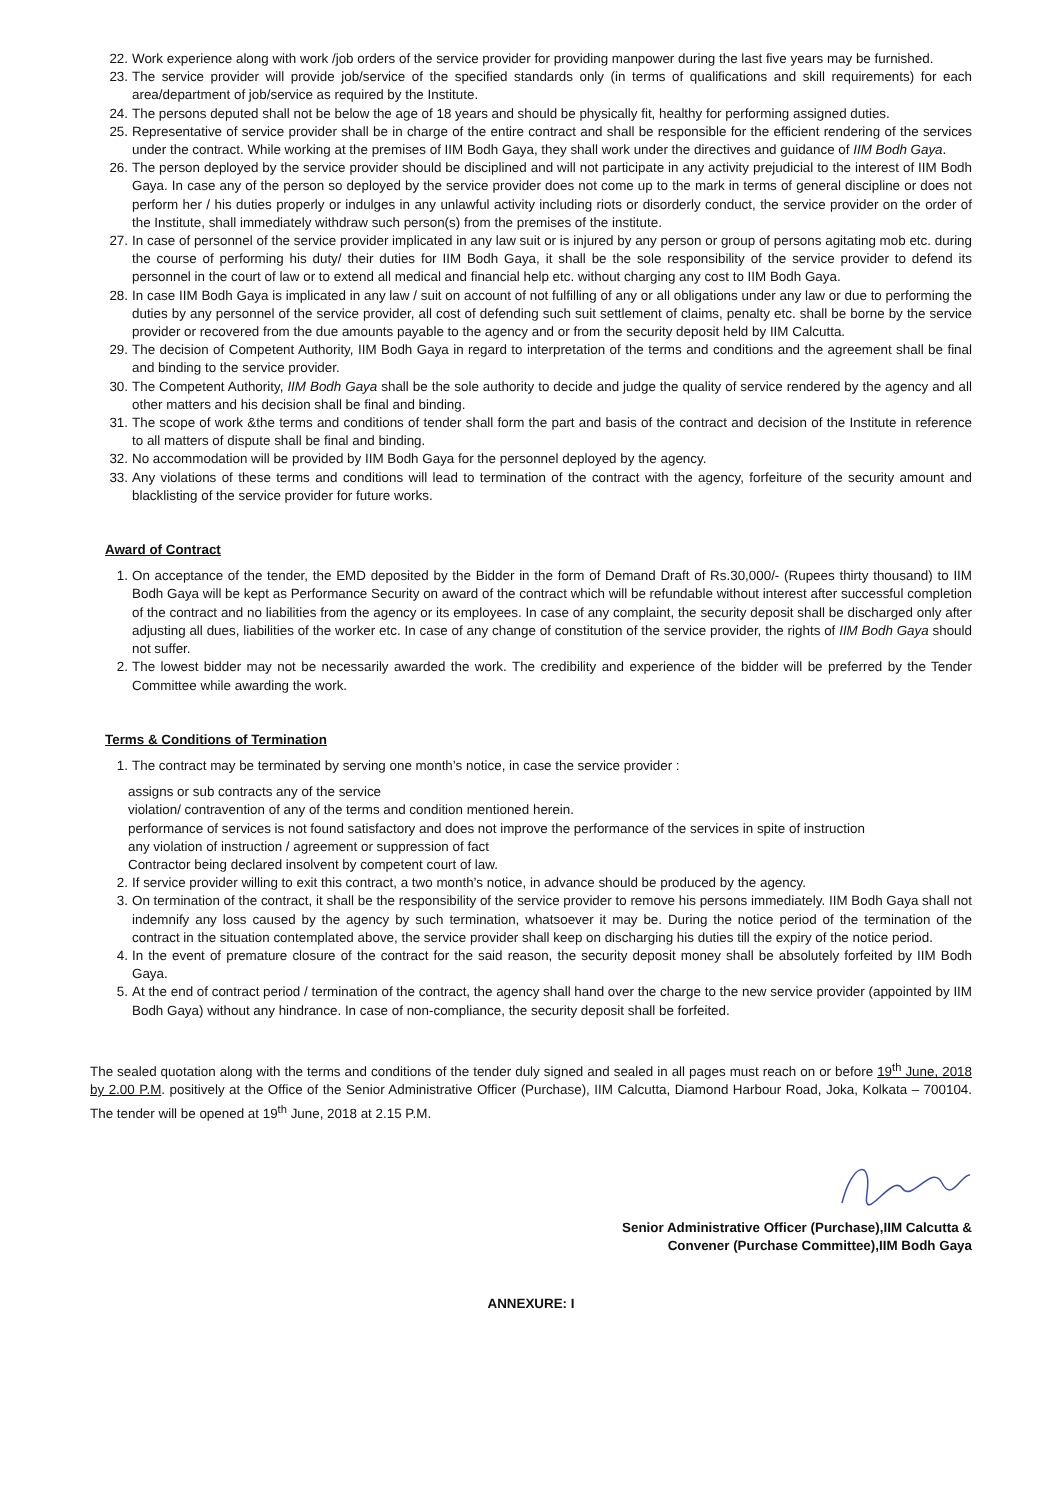22. Work experience along with work /job orders of the service provider for providing manpower during the last five years may be furnished.
23. The service provider will provide job/service of the specified standards only (in terms of qualifications and skill requirements) for each area/department of job/service as required by the Institute.
24. The persons deputed shall not be below the age of 18 years and should be physically fit, healthy for performing assigned duties.
25. Representative of service provider shall be in charge of the entire contract and shall be responsible for the efficient rendering of the services under the contract. While working at the premises of IIM Bodh Gaya, they shall work under the directives and guidance of IIM Bodh Gaya.
26. The person deployed by the service provider should be disciplined and will not participate in any activity prejudicial to the interest of IIM Bodh Gaya. In case any of the person so deployed by the service provider does not come up to the mark in terms of general discipline or does not perform her / his duties properly or indulges in any unlawful activity including riots or disorderly conduct, the service provider on the order of the Institute, shall immediately withdraw such person(s) from the premises of the institute.
27. In case of personnel of the service provider implicated in any law suit or is injured by any person or group of persons agitating mob etc. during the course of performing his duty/ their duties for IIM Bodh Gaya, it shall be the sole responsibility of the service provider to defend its personnel in the court of law or to extend all medical and financial help etc. without charging any cost to IIM Bodh Gaya.
28. In case IIM Bodh Gaya is implicated in any law / suit on account of not fulfilling of any or all obligations under any law or due to performing the duties by any personnel of the service provider, all cost of defending such suit settlement of claims, penalty etc. shall be borne by the service provider or recovered from the due amounts payable to the agency and or from the security deposit held by IIM Calcutta.
29. The decision of Competent Authority, IIM Bodh Gaya in regard to interpretation of the terms and conditions and the agreement shall be final and binding to the service provider.
30. The Competent Authority, IIM Bodh Gaya shall be the sole authority to decide and judge the quality of service rendered by the agency and all other matters and his decision shall be final and binding.
31. The scope of work &the terms and conditions of tender shall form the part and basis of the contract and decision of the Institute in reference to all matters of dispute shall be final and binding.
32. No accommodation will be provided by IIM Bodh Gaya for the personnel deployed by the agency.
33. Any violations of these terms and conditions will lead to termination of the contract with the agency, forfeiture of the security amount and blacklisting of the service provider for future works.
Award of Contract
1. On acceptance of the tender, the EMD deposited by the Bidder in the form of Demand Draft of Rs.30,000/- (Rupees thirty thousand) to IIM Bodh Gaya will be kept as Performance Security on award of the contract which will be refundable without interest after successful completion of the contract and no liabilities from the agency or its employees. In case of any complaint, the security deposit shall be discharged only after adjusting all dues, liabilities of the worker etc. In case of any change of constitution of the service provider, the rights of IIM Bodh Gaya should not suffer.
2. The lowest bidder may not be necessarily awarded the work. The credibility and experience of the bidder will be preferred by the Tender Committee while awarding the work.
Terms & Conditions of Termination
1. The contract may be terminated by serving one month’s notice, in case the service provider :
assigns or sub contracts any of the service
violation/ contravention of any of the terms and condition mentioned herein.
performance of services is not found satisfactory and does not improve the performance of the services in spite of instruction
any violation of instruction / agreement or suppression of fact
Contractor being declared insolvent by competent court of law.
2. If service provider willing to exit this contract, a two month’s notice, in advance should be produced by the agency.
3. On termination of the contract, it shall be the responsibility of the service provider to remove his persons immediately. IIM Bodh Gaya shall not indemnify any loss caused by the agency by such termination, whatsoever it may be. During the notice period of the termination of the contract in the situation contemplated above, the service provider shall keep on discharging his duties till the expiry of the notice period.
4. In the event of premature closure of the contract for the said reason, the security deposit money shall be absolutely forfeited by IIM Bodh Gaya.
5. At the end of contract period / termination of the contract, the agency shall hand over the charge to the new service provider (appointed by IIM Bodh Gaya) without any hindrance. In case of non-compliance, the security deposit shall be forfeited.
The sealed quotation along with the terms and conditions of the tender duly signed and sealed in all pages must reach on or before 19<sup>th</sup> June, 2018 by 2.00 P.M. positively at the Office of the Senior Administrative Officer (Purchase), IIM Calcutta, Diamond Harbour Road, Joka, Kolkata – 700104. The tender will be opened at 19<sup>th</sup> June, 2018 at 2.15 P.M.
Senior Administrative Officer (Purchase),IIM Calcutta &
Convener (Purchase Committee),IIM Bodh Gaya
ANNEXURE: I